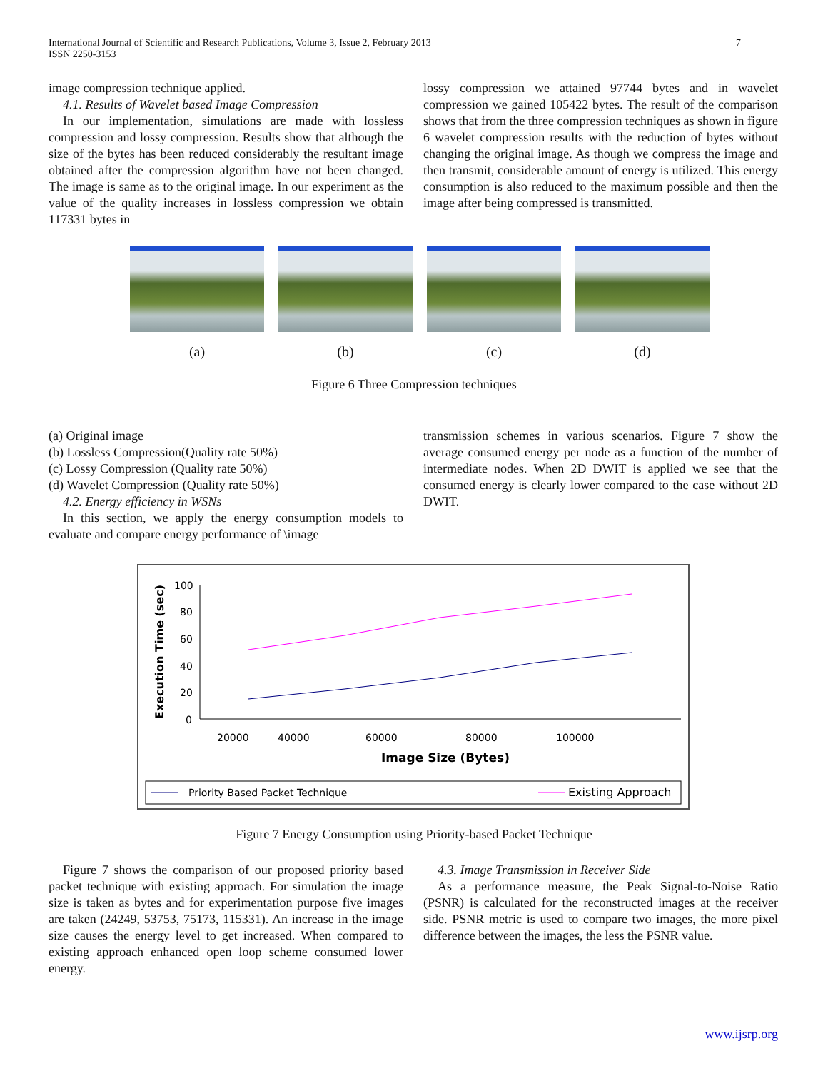International Journal of Scientific and Research Publications, Volume 3, Issue 2, February 2013
ISSN 2250-3153 7
image compression technique applied.
4.1. Results of Wavelet based Image Compression
In our implementation, simulations are made with lossless compression and lossy compression. Results show that although the size of the bytes has been reduced considerably the resultant image obtained after the compression algorithm have not been changed. The image is same as to the original image. In our experiment as the value of the quality increases in lossless compression we obtain 117331 bytes in
lossy compression we attained 97744 bytes and in wavelet compression we gained 105422 bytes. The result of the comparison shows that from the three compression techniques as shown in figure 6 wavelet compression results with the reduction of bytes without changing the original image. As though we compress the image and then transmit, considerable amount of energy is utilized. This energy consumption is also reduced to the maximum possible and then the image after being compressed is transmitted.
(a) (b) (c) (d)
Figure 6 Three Compression techniques
(a) Original image
(b) Lossless Compression(Quality rate 50%)
(c) Lossy Compression (Quality rate 50%)
(d) Wavelet Compression (Quality rate 50%)
4.2. Energy efficiency in WSNs
In this section, we apply the energy consumption models to evaluate and compare energy performance of \image
transmission schemes in various scenarios. Figure 7 show the average consumed energy per node as a function of the number of intermediate nodes. When 2D DWIT is applied we see that the consumed energy is clearly lower compared to the case without 2D DWIT.
Execution Time (sec)
100
80
60
40
20
0
20000
40000
60000
80000
100000
Image Size (Bytes)
Priority Based Packet Technique
Existing Approach
Figure 7 Energy Consumption using Priority-based Packet Technique
Figure 7 shows the comparison of our proposed priority based packet technique with existing approach. For simulation the image size is taken as bytes and for experimentation purpose five images are taken (24249, 53753, 75173, 115331). An increase in the image size causes the energy level to get increased. When compared to existing approach enhanced open loop scheme consumed lower energy.
4.3. Image Transmission in Receiver Side
As a performance measure, the Peak Signal-to-Noise Ratio (PSNR) is calculated for the reconstructed images at the receiver side. PSNR metric is used to compare two images, the more pixel difference between the images, the less the PSNR value.
www.ijsrp.org